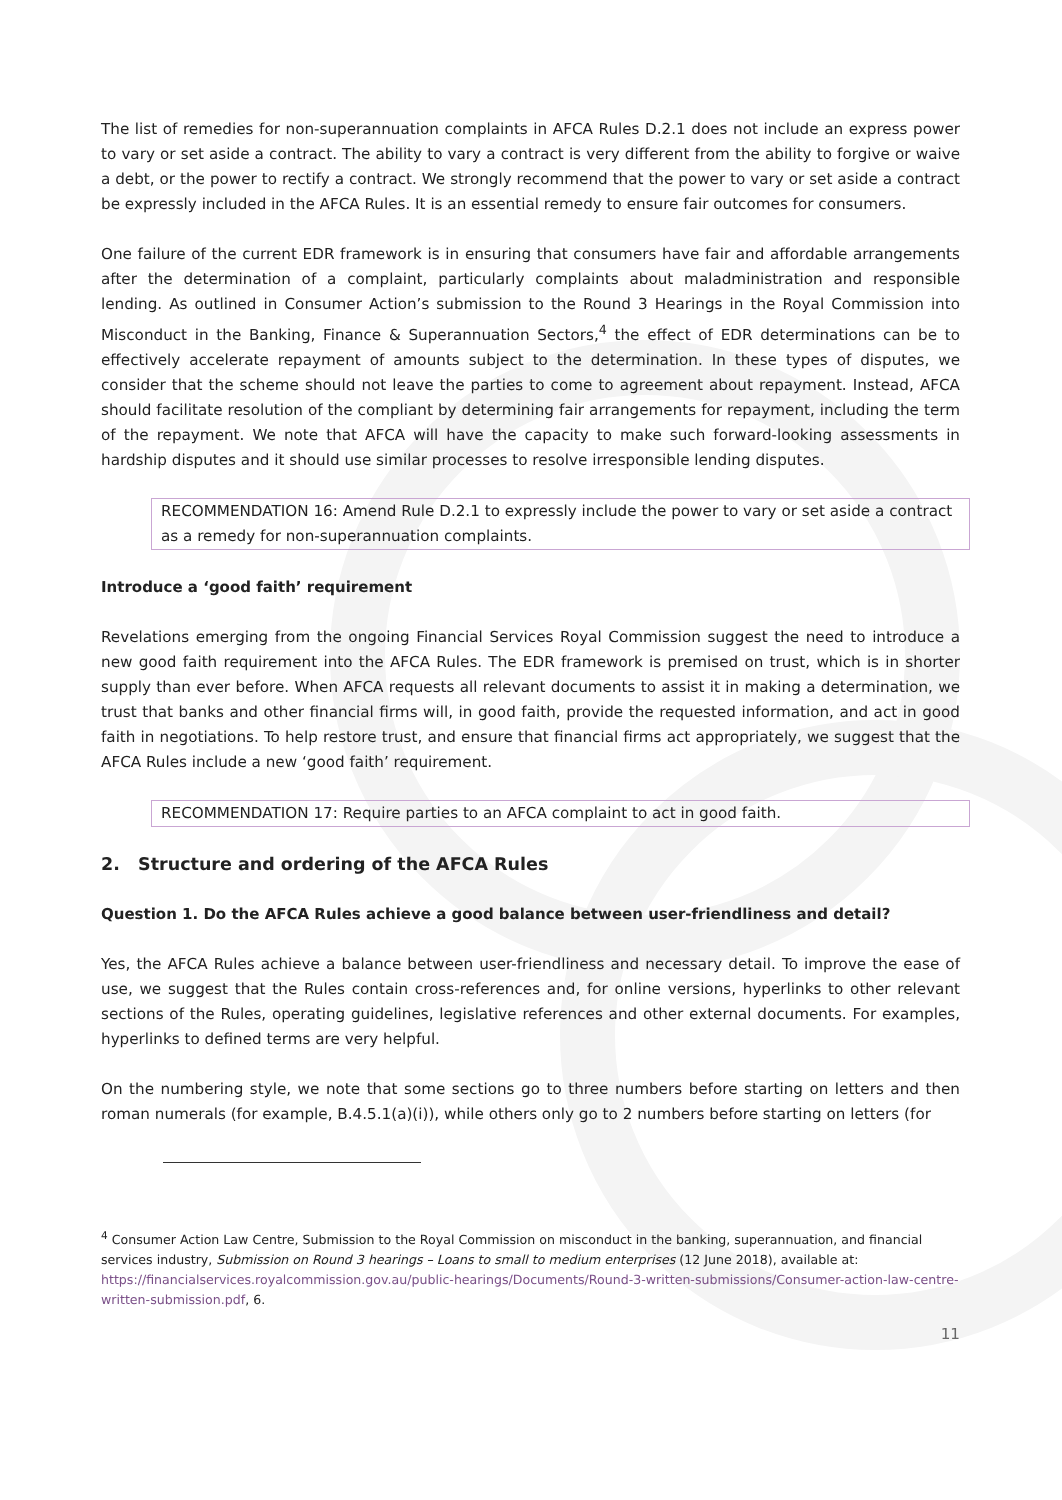The list of remedies for non-superannuation complaints in AFCA Rules D.2.1 does not include an express power to vary or set aside a contract. The ability to vary a contract is very different from the ability to forgive or waive a debt, or the power to rectify a contract. We strongly recommend that the power to vary or set aside a contract be expressly included in the AFCA Rules. It is an essential remedy to ensure fair outcomes for consumers.
One failure of the current EDR framework is in ensuring that consumers have fair and affordable arrangements after the determination of a complaint, particularly complaints about maladministration and responsible lending. As outlined in Consumer Action’s submission to the Round 3 Hearings in the Royal Commission into Misconduct in the Banking, Finance & Superannuation Sectors,<sup>4</sup> the effect of EDR determinations can be to effectively accelerate repayment of amounts subject to the determination. In these types of disputes, we consider that the scheme should not leave the parties to come to agreement about repayment. Instead, AFCA should facilitate resolution of the compliant by determining fair arrangements for repayment, including the term of the repayment. We note that AFCA will have the capacity to make such forward-looking assessments in hardship disputes and it should use similar processes to resolve irresponsible lending disputes.
RECOMMENDATION 16: Amend Rule D.2.1 to expressly include the power to vary or set aside a contract as a remedy for non-superannuation complaints.
Introduce a ‘good faith’ requirement
Revelations emerging from the ongoing Financial Services Royal Commission suggest the need to introduce a new good faith requirement into the AFCA Rules. The EDR framework is premised on trust, which is in shorter supply than ever before. When AFCA requests all relevant documents to assist it in making a determination, we trust that banks and other financial firms will, in good faith, provide the requested information, and act in good faith in negotiations. To help restore trust, and ensure that financial firms act appropriately, we suggest that the AFCA Rules include a new ‘good faith’ requirement.
RECOMMENDATION 17: Require parties to an AFCA complaint to act in good faith.
2. Structure and ordering of the AFCA Rules
Question 1. Do the AFCA Rules achieve a good balance between user-friendliness and detail?
Yes, the AFCA Rules achieve a balance between user-friendliness and necessary detail. To improve the ease of use, we suggest that the Rules contain cross-references and, for online versions, hyperlinks to other relevant sections of the Rules, operating guidelines, legislative references and other external documents. For examples, hyperlinks to defined terms are very helpful.
On the numbering style, we note that some sections go to three numbers before starting on letters and then roman numerals (for example, B.4.5.1(a)(i)), while others only go to 2 numbers before starting on letters (for
<sup>4</sup> Consumer Action Law Centre, Submission to the Royal Commission on misconduct in the banking, superannuation, and financial services industry, Submission on Round 3 hearings – Loans to small to medium enterprises (12 June 2018), available at: https://financialservices.royalcommission.gov.au/public-hearings/Documents/Round-3-written-submissions/Consumer-action-law-centre-written-submission.pdf, 6.
11